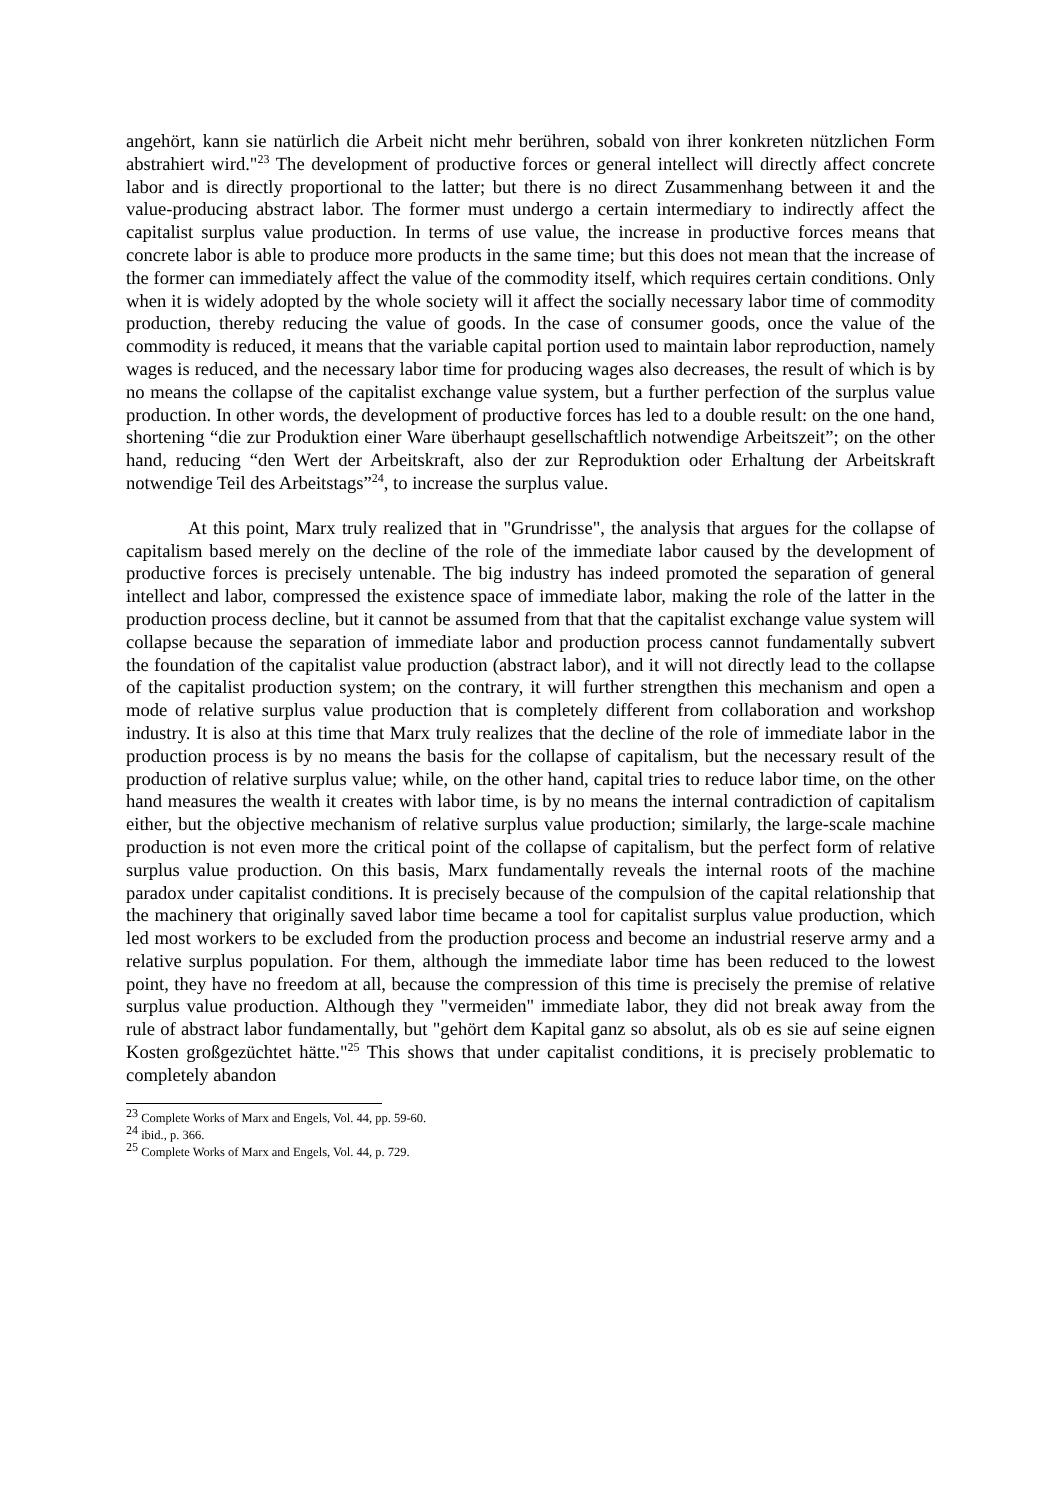angehört, kann sie natürlich die Arbeit nicht mehr berühren, sobald von ihrer konkreten nützlichen Form abstrahiert wird."<sup>23</sup> The development of productive forces or general intellect will directly affect concrete labor and is directly proportional to the latter; but there is no direct Zusammenhang between it and the value-producing abstract labor. The former must undergo a certain intermediary to indirectly affect the capitalist surplus value production. In terms of use value, the increase in productive forces means that concrete labor is able to produce more products in the same time; but this does not mean that the increase of the former can immediately affect the value of the commodity itself, which requires certain conditions. Only when it is widely adopted by the whole society will it affect the socially necessary labor time of commodity production, thereby reducing the value of goods. In the case of consumer goods, once the value of the commodity is reduced, it means that the variable capital portion used to maintain labor reproduction, namely wages is reduced, and the necessary labor time for producing wages also decreases, the result of which is by no means the collapse of the capitalist exchange value system, but a further perfection of the surplus value production. In other words, the development of productive forces has led to a double result: on the one hand, shortening “die zur Produktion einer Ware überhaupt gesellschaftlich notwendige Arbeitszeit”; on the other hand, reducing “den Wert der Arbeitskraft, also der zur Reproduktion oder Erhaltung der Arbeitskraft notwendige Teil des Arbeitstags”<sup>24</sup>, to increase the surplus value.
At this point, Marx truly realized that in "Grundrisse", the analysis that argues for the collapse of capitalism based merely on the decline of the role of the immediate labor caused by the development of productive forces is precisely untenable. The big industry has indeed promoted the separation of general intellect and labor, compressed the existence space of immediate labor, making the role of the latter in the production process decline, but it cannot be assumed from that that the capitalist exchange value system will collapse because the separation of immediate labor and production process cannot fundamentally subvert the foundation of the capitalist value production (abstract labor), and it will not directly lead to the collapse of the capitalist production system; on the contrary, it will further strengthen this mechanism and open a mode of relative surplus value production that is completely different from collaboration and workshop industry. It is also at this time that Marx truly realizes that the decline of the role of immediate labor in the production process is by no means the basis for the collapse of capitalism, but the necessary result of the production of relative surplus value; while, on the other hand, capital tries to reduce labor time, on the other hand measures the wealth it creates with labor time, is by no means the internal contradiction of capitalism either, but the objective mechanism of relative surplus value production; similarly, the large-scale machine production is not even more the critical point of the collapse of capitalism, but the perfect form of relative surplus value production. On this basis, Marx fundamentally reveals the internal roots of the machine paradox under capitalist conditions. It is precisely because of the compulsion of the capital relationship that the machinery that originally saved labor time became a tool for capitalist surplus value production, which led most workers to be excluded from the production process and become an industrial reserve army and a relative surplus population. For them, although the immediate labor time has been reduced to the lowest point, they have no freedom at all, because the compression of this time is precisely the premise of relative surplus value production. Although they "vermeiden" immediate labor, they did not break away from the rule of abstract labor fundamentally, but "gehört dem Kapital ganz so absolut, als ob es sie auf seine eignen Kosten großgezüchtet hätte."<sup>25</sup> This shows that under capitalist conditions, it is precisely problematic to completely abandon
<sup>23</sup> Complete Works of Marx and Engels, Vol. 44, pp. 59-60.
<sup>24</sup> ibid., p. 366.
<sup>25</sup> Complete Works of Marx and Engels, Vol. 44, p. 729.